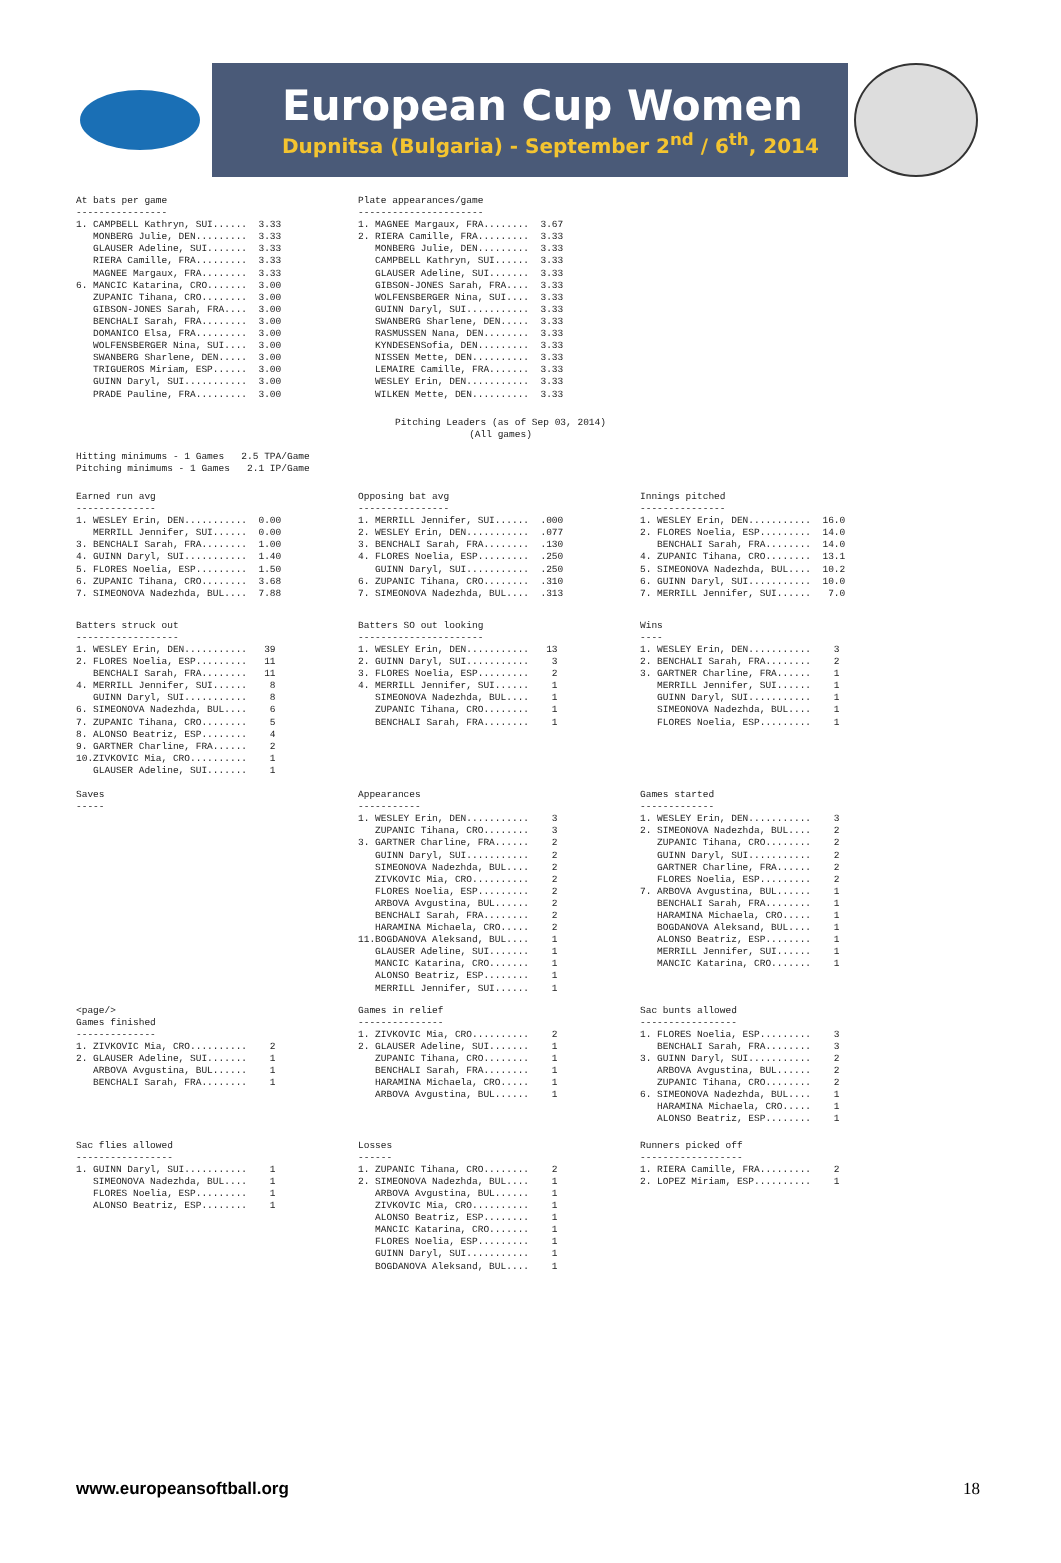European Cup Women
Dupnitsa (Bulgaria) - September 2<sup>nd</sup> / 6<sup>th</sup>, 2014
At bats per game
----------------
1. CAMPBELL Kathryn, SUI......  3.33
   MONBERG Julie, DEN.........  3.33
   GLAUSER Adeline, SUI.......  3.33
   RIERA Camille, FRA.........  3.33
   MAGNEE Margaux, FRA........  3.33
6. MANCIC Katarina, CRO.......  3.00
   ZUPANIC Tihana, CRO........  3.00
   GIBSON-JONES Sarah, FRA....  3.00
   BENCHALI Sarah, FRA........  3.00
   DOMANICO Elsa, FRA.........  3.00
   WOLFENSBERGER Nina, SUI....  3.00
   SWANBERG Sharlene, DEN.....  3.00
   TRIGUEROS Miriam, ESP......  3.00
   GUINN Daryl, SUI...........  3.00
   PRADE Pauline, FRA.........  3.00
Plate appearances/game
----------------------
1. MAGNEE Margaux, FRA........  3.67
2. RIERA Camille, FRA.........  3.33
   MONBERG Julie, DEN.........  3.33
   CAMPBELL Kathryn, SUI......  3.33
   GLAUSER Adeline, SUI.......  3.33
   GIBSON-JONES Sarah, FRA....  3.33
   WOLFENSBERGER Nina, SUI....  3.33
   GUINN Daryl, SUI...........  3.33
   SWANBERG Sharlene, DEN.....  3.33
   RASMUSSEN Nana, DEN........  3.33
   KYNDESENSofia, DEN.........  3.33
   NISSEN Mette, DEN..........  3.33
   LEMAIRE Camille, FRA.......  3.33
   WESLEY Erin, DEN...........  3.33
   WILKEN Mette, DEN..........  3.33
Pitching Leaders (as of Sep 03, 2014)
(All games)
Hitting minimums - 1 Games   2.5 TPA/Game
Pitching minimums - 1 Games   2.1 IP/Game
Earned run avg
--------------
1. WESLEY Erin, DEN...........  0.00
   MERRILL Jennifer, SUI......  0.00
3. BENCHALI Sarah, FRA........  1.00
4. GUINN Daryl, SUI...........  1.40
5. FLORES Noelia, ESP.........  1.50
6. ZUPANIC Tihana, CRO........  3.68
7. SIMEONOVA Nadezhda, BUL....  7.88
Opposing bat avg
----------------
1. MERRILL Jennifer, SUI......  .000
2. WESLEY Erin, DEN...........  .077
3. BENCHALI Sarah, FRA........  .130
4. FLORES Noelia, ESP.........  .250
   GUINN Daryl, SUI...........  .250
6. ZUPANIC Tihana, CRO........  .310
7. SIMEONOVA Nadezhda, BUL....  .313
Innings pitched
---------------
1. WESLEY Erin, DEN...........  16.0
2. FLORES Noelia, ESP.........  14.0
   BENCHALI Sarah, FRA........  14.0
4. ZUPANIC Tihana, CRO........  13.1
5. SIMEONOVA Nadezhda, BUL....  10.2
6. GUINN Daryl, SUI...........  10.0
7. MERRILL Jennifer, SUI......   7.0
Batters struck out
------------------
1. WESLEY Erin, DEN...........   39
2. FLORES Noelia, ESP.........   11
   BENCHALI Sarah, FRA........   11
4. MERRILL Jennifer, SUI......    8
   GUINN Daryl, SUI...........    8
6. SIMEONOVA Nadezhda, BUL....    6
7. ZUPANIC Tihana, CRO........    5
8. ALONSO Beatriz, ESP........    4
9. GARTNER Charline, FRA......    2
10.ZIVKOVIC Mia, CRO..........    1
   GLAUSER Adeline, SUI.......    1
Batters SO out looking
----------------------
1. WESLEY Erin, DEN...........   13
2. GUINN Daryl, SUI...........    3
3. FLORES Noelia, ESP.........    2
4. MERRILL Jennifer, SUI......    1
   SIMEONOVA Nadezhda, BUL....    1
   ZUPANIC Tihana, CRO........    1
   BENCHALI Sarah, FRA........    1
Wins
----
1. WESLEY Erin, DEN...........    3
2. BENCHALI Sarah, FRA........    2
3. GARTNER Charline, FRA......    1
   MERRILL Jennifer, SUI......    1
   GUINN Daryl, SUI...........    1
   SIMEONOVA Nadezhda, BUL....    1
   FLORES Noelia, ESP.........    1
Saves
-----
Appearances
-----------
1. WESLEY Erin, DEN...........    3
   ZUPANIC Tihana, CRO........    3
3. GARTNER Charline, FRA......    2
   GUINN Daryl, SUI...........    2
   SIMEONOVA Nadezhda, BUL....    2
   ZIVKOVIC Mia, CRO..........    2
   FLORES Noelia, ESP.........    2
   ARBOVA Avgustina, BUL......    2
   BENCHALI Sarah, FRA........    2
   HARAMINA Michaela, CRO.....    2
11.BOGDANOVA Aleksand, BUL....    1
   GLAUSER Adeline, SUI.......    1
   MANCIC Katarina, CRO.......    1
   ALONSO Beatriz, ESP........    1
   MERRILL Jennifer, SUI......    1
Games started
-------------
1. WESLEY Erin, DEN...........    3
2. SIMEONOVA Nadezhda, BUL....    2
   ZUPANIC Tihana, CRO........    2
   GUINN Daryl, SUI...........    2
   GARTNER Charline, FRA......    2
   FLORES Noelia, ESP.........    2
7. ARBOVA Avgustina, BUL......    1
   BENCHALI Sarah, FRA........    1
   HARAMINA Michaela, CRO.....    1
   BOGDANOVA Aleksand, BUL....    1
   ALONSO Beatriz, ESP........    1
   MERRILL Jennifer, SUI......    1
   MANCIC Katarina, CRO.......    1
<page/>
Games finished
--------------
1. ZIVKOVIC Mia, CRO..........    2
2. GLAUSER Adeline, SUI.......    1
   ARBOVA Avgustina, BUL......    1
   BENCHALI Sarah, FRA........    1
Games in relief
---------------
1. ZIVKOVIC Mia, CRO..........    2
2. GLAUSER Adeline, SUI.......    1
   ZUPANIC Tihana, CRO........    1
   BENCHALI Sarah, FRA........    1
   HARAMINA Michaela, CRO.....    1
   ARBOVA Avgustina, BUL......    1
Sac bunts allowed
-----------------
1. FLORES Noelia, ESP.........    3
   BENCHALI Sarah, FRA........    3
3. GUINN Daryl, SUI...........    2
   ARBOVA Avgustina, BUL......    2
   ZUPANIC Tihana, CRO........    2
6. SIMEONOVA Nadezhda, BUL....    1
   HARAMINA Michaela, CRO.....    1
   ALONSO Beatriz, ESP........    1
Sac flies allowed
-----------------
1. GUINN Daryl, SUI...........    1
   SIMEONOVA Nadezhda, BUL....    1
   FLORES Noelia, ESP.........    1
   ALONSO Beatriz, ESP........    1
Losses
------
1. ZUPANIC Tihana, CRO........    2
2. SIMEONOVA Nadezhda, BUL....    1
   ARBOVA Avgustina, BUL......    1
   ZIVKOVIC Mia, CRO..........    1
   ALONSO Beatriz, ESP........    1
   MANCIC Katarina, CRO.......    1
   FLORES Noelia, ESP.........    1
   GUINN Daryl, SUI...........    1
   BOGDANOVA Aleksand, BUL....    1
Runners picked off
------------------
1. RIERA Camille, FRA.........    2
2. LOPEZ Miriam, ESP..........    1
www.europeansoftball.org 18